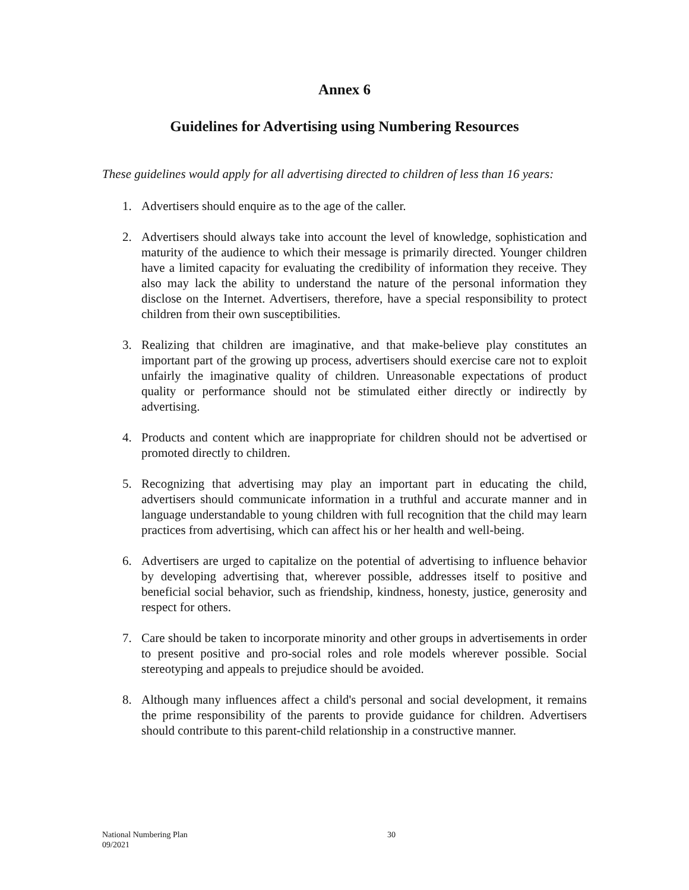Annex 6
Guidelines for Advertising using Numbering Resources
These guidelines would apply for all advertising directed to children of less than 16 years:
1. Advertisers should enquire as to the age of the caller.
2. Advertisers should always take into account the level of knowledge, sophistication and maturity of the audience to which their message is primarily directed. Younger children have a limited capacity for evaluating the credibility of information they receive. They also may lack the ability to understand the nature of the personal information they disclose on the Internet. Advertisers, therefore, have a special responsibility to protect children from their own susceptibilities.
3. Realizing that children are imaginative, and that make-believe play constitutes an important part of the growing up process, advertisers should exercise care not to exploit unfairly the imaginative quality of children. Unreasonable expectations of product quality or performance should not be stimulated either directly or indirectly by advertising.
4. Products and content which are inappropriate for children should not be advertised or promoted directly to children.
5. Recognizing that advertising may play an important part in educating the child, advertisers should communicate information in a truthful and accurate manner and in language understandable to young children with full recognition that the child may learn practices from advertising, which can affect his or her health and well-being.
6. Advertisers are urged to capitalize on the potential of advertising to influence behavior by developing advertising that, wherever possible, addresses itself to positive and beneficial social behavior, such as friendship, kindness, honesty, justice, generosity and respect for others.
7. Care should be taken to incorporate minority and other groups in advertisements in order to present positive and pro-social roles and role models wherever possible. Social stereotyping and appeals to prejudice should be avoided.
8. Although many influences affect a child's personal and social development, it remains the prime responsibility of the parents to provide guidance for children. Advertisers should contribute to this parent-child relationship in a constructive manner.
National Numbering Plan
09/2021
30